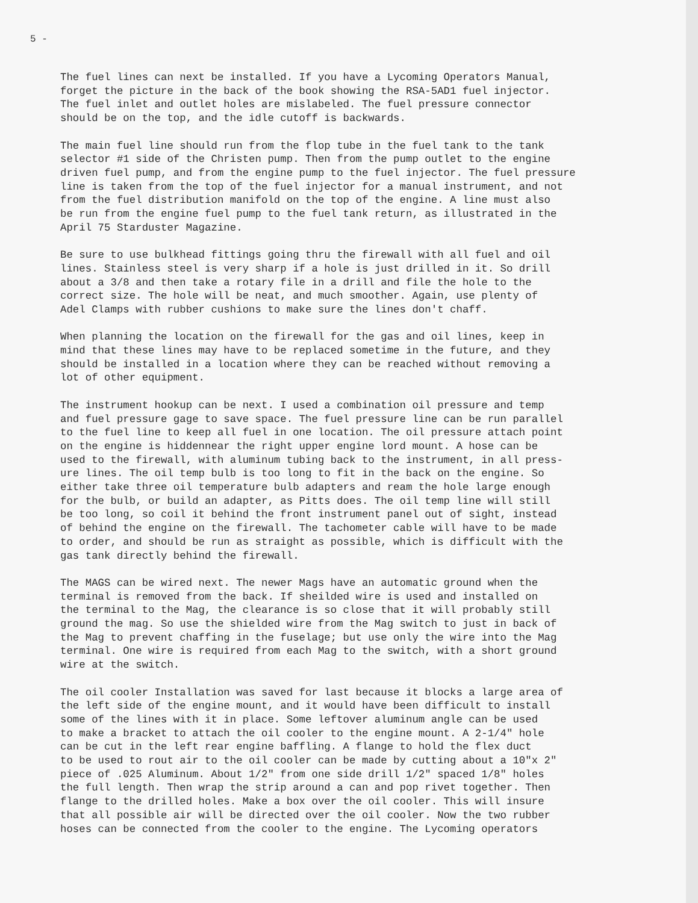5 -
The fuel lines can next be installed. If you have a Lycoming Operators Manual, forget the picture in the back of the book showing the RSA-5AD1 fuel injector. The fuel inlet and outlet holes are mislabeled. The fuel pressure connector should be on the top, and the idle cutoff is backwards.
The main fuel line should run from the flop tube in the fuel tank to the tank selector #1 side of the Christen pump. Then from the pump outlet to the engine driven fuel pump, and from the engine pump to the fuel injector. The fuel pressure line is taken from the top of the fuel injector for a manual instrument, and not from the fuel distribution manifold on the top of the engine. A line must also be run from the engine fuel pump to the fuel tank return, as illustrated in the April 75 Starduster Magazine.
Be sure to use bulkhead fittings going thru the firewall with all fuel and oil lines. Stainless steel is very sharp if a hole is just drilled in it. So drill about a 3/8 and then take a rotary file in a drill and file the hole to the correct size. The hole will be neat, and much smoother. Again, use plenty of Adel Clamps with rubber cushions to make sure the lines don't chaff.
When planning the location on the firewall for the gas and oil lines, keep in mind that these lines may have to be replaced sometime in the future, and they should be installed in a location where they can be reached without removing a lot of other equipment.
The instrument hookup can be next. I used a combination oil pressure and temp and fuel pressure gage to save space. The fuel pressure line can be run parallel to the fuel line to keep all fuel in one location. The oil pressure attach point on the engine is hiddennear the right upper engine lord mount. A hose can be used to the firewall, with aluminum tubing back to the instrument, in all press- ure lines. The oil temp bulb is too long to fit in the back on the engine. So either take three oil temperature bulb adapters and ream the hole large enough for the bulb, or build an adapter, as Pitts does. The oil temp line will still be too long, so coil it behind the front instrument panel out of sight, instead of behind the engine on the firewall. The tachometer cable will have to be made to order, and should be run as straight as possible, which is difficult with the gas tank directly behind the firewall.
The MAGS can be wired next. The newer Mags have an automatic ground when the terminal is removed from the back. If sheilded wire is used and installed on the terminal to the Mag, the clearance is so close that it will probably still ground the mag. So use the shielded wire from the Mag switch to just in back of the Mag to prevent chaffing in the fuselage; but use only the wire into the Mag terminal. One wire is required from each Mag to the switch, with a short ground wire at the switch.
The oil cooler Installation was saved for last because it blocks a large area of the left side of the engine mount, and it would have been difficult to install some of the lines with it in place. Some leftover aluminum angle can be used to make a bracket to attach the oil cooler to the engine mount. A 2-1/4" hole can be cut in the left rear engine baffling. A flange to hold the flex duct to be used to rout air to the oil cooler can be made by cutting about a 10"x 2" piece of .025 Aluminum. About 1/2" from one side drill 1/2" spaced 1/8" holes the full length. Then wrap the strip around a can and pop rivet together. Then flange to the drilled holes. Make a box over the oil cooler. This will insure that all possible air will be directed over the oil cooler. Now the two rubber hoses can be connected from the cooler to the engine. The Lycoming operators